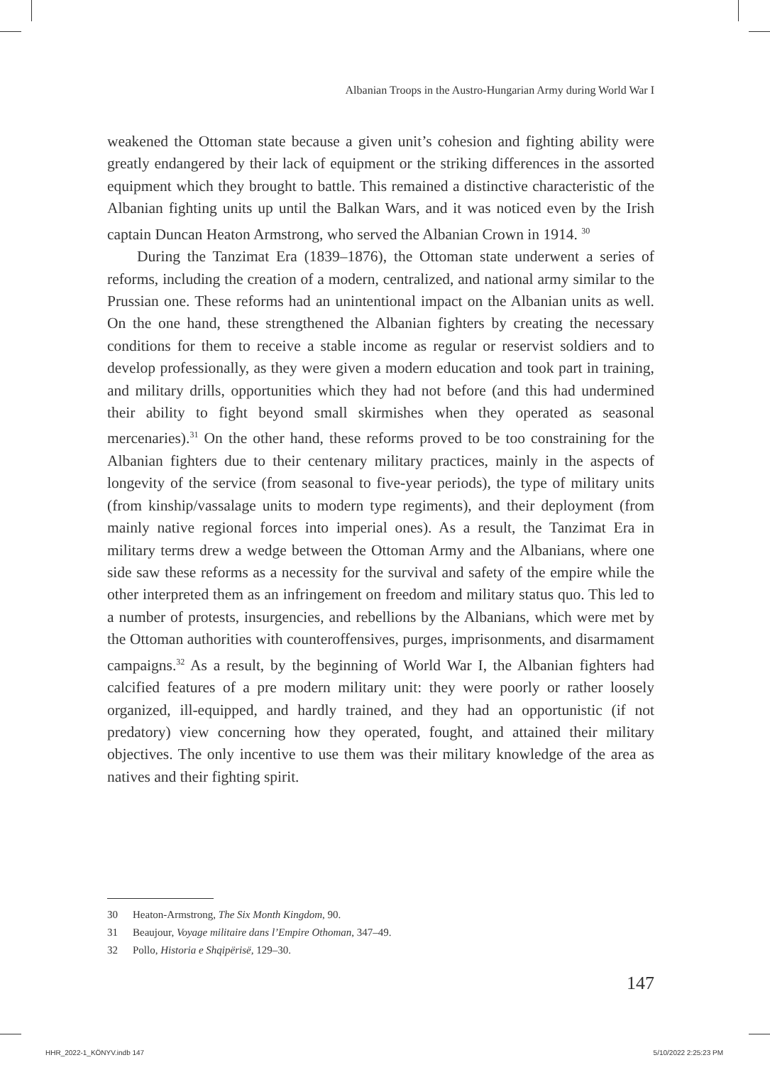Albanian Troops in the Austro-Hungarian Army during World War I
weakened the Ottoman state because a given unit’s cohesion and fighting ability were greatly endangered by their lack of equipment or the striking differences in the assorted equipment which they brought to battle. This remained a distinctive characteristic of the Albanian fighting units up until the Balkan Wars, and it was noticed even by the Irish captain Duncan Heaton Armstrong, who served the Albanian Crown in 1914. <sup>30</sup>
During the Tanzimat Era (1839–1876), the Ottoman state underwent a series of reforms, including the creation of a modern, centralized, and national army similar to the Prussian one. These reforms had an unintentional impact on the Albanian units as well. On the one hand, these strengthened the Albanian fighters by creating the necessary conditions for them to receive a stable income as regular or reservist soldiers and to develop professionally, as they were given a modern education and took part in training, and military drills, opportunities which they had not before (and this had undermined their ability to fight beyond small skirmishes when they operated as seasonal mercenaries).<sup>31</sup> On the other hand, these reforms proved to be too constraining for the Albanian fighters due to their centenary military practices, mainly in the aspects of longevity of the service (from seasonal to five-year periods), the type of military units (from kinship/vassalage units to modern type regiments), and their deployment (from mainly native regional forces into imperial ones). As a result, the Tanzimat Era in military terms drew a wedge between the Ottoman Army and the Albanians, where one side saw these reforms as a necessity for the survival and safety of the empire while the other interpreted them as an infringement on freedom and military status quo. This led to a number of protests, insurgencies, and rebellions by the Albanians, which were met by the Ottoman authorities with counteroffensives, purges, imprisonments, and disarmament campaigns.<sup>32</sup> As a result, by the beginning of World War I, the Albanian fighters had calcified features of a pre modern military unit: they were poorly or rather loosely organized, ill-equipped, and hardly trained, and they had an opportunistic (if not predatory) view concerning how they operated, fought, and attained their military objectives. The only incentive to use them was their military knowledge of the area as natives and their fighting spirit.
30 Heaton-Armstrong, The Six Month Kingdom, 90.
31 Beaujour, Voyage militaire dans l’Empire Othoman, 347–49.
32 Pollo, Historia e Shqipërisë, 129–30.
147
HHR_2022-1_KÖNYV.indb 147 5/10/2022 2:25:23 PM